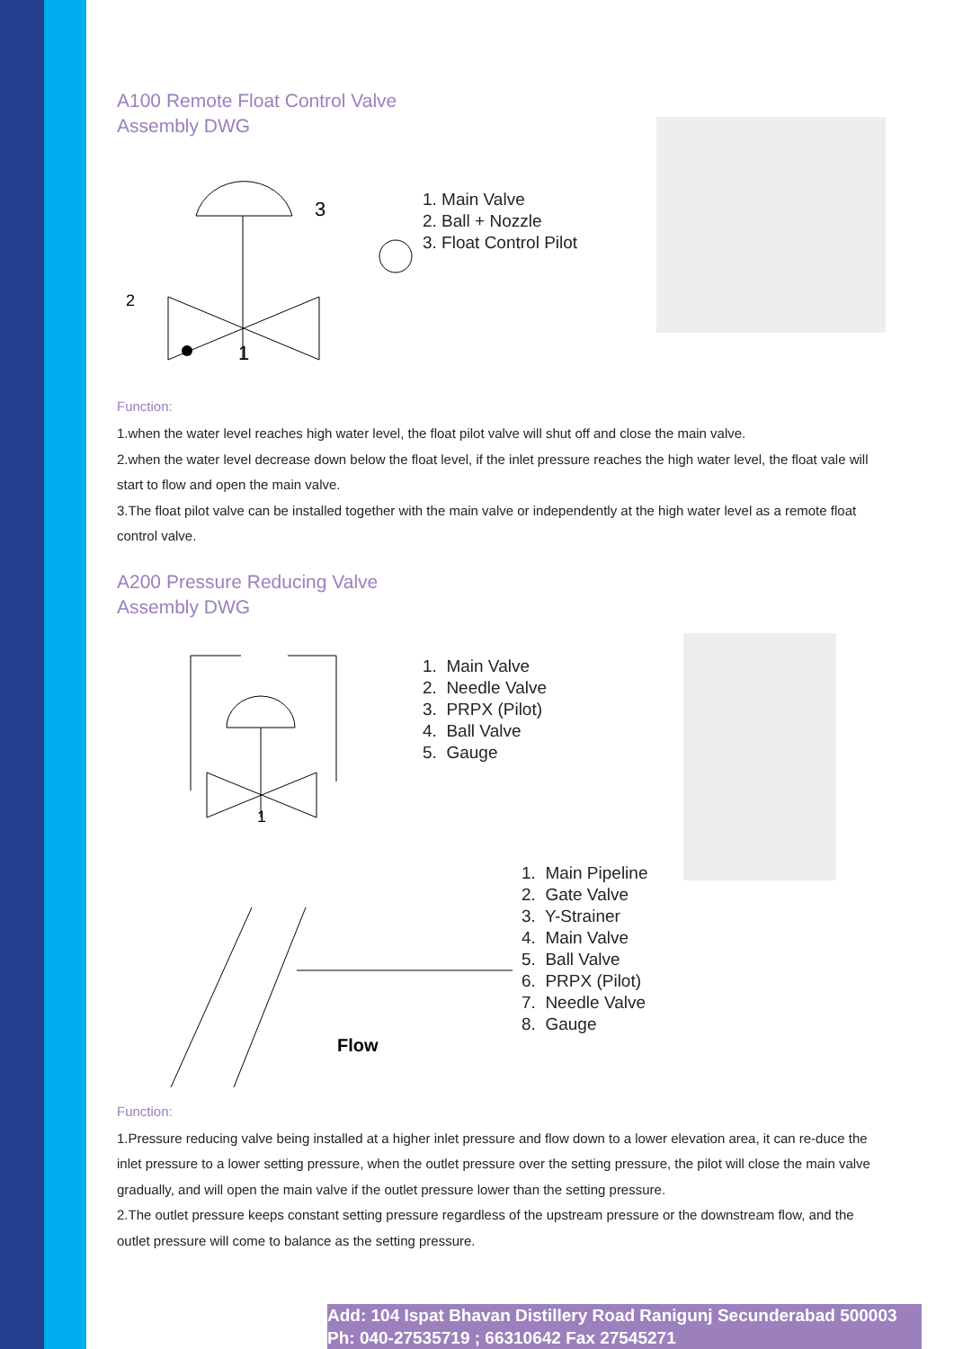A100 Remote Float Control Valve
Assembly DWG
1
3
2
1. Main Valve
2. Ball + Nozzle
3. Float Control Pilot
Function:
1.when the water level reaches high water level, the float pilot valve will shut off and close the main valve.
2.when the water level decrease down below the float level, if the inlet pressure reaches the high water level, the float vale will start to flow and open the main valve.
3.The float pilot valve can be installed together with the main valve or independently at the high water level as a remote float control valve.
A200 Pressure Reducing Valve
Assembly DWG
1
1. Main Valve
2. Needle Valve
3. PRPX (Pilot)
4. Ball Valve
5. Gauge
Flow
1. Main Pipeline
2. Gate Valve
3. Y-Strainer
4. Main Valve
5. Ball Valve
6. PRPX (Pilot)
7. Needle Valve
8. Gauge
Function:
1.Pressure reducing valve being installed at a higher inlet pressure and flow down to a lower elevation area, it can re-duce the inlet pressure to a lower setting pressure, when the outlet pressure over the setting pressure, the pilot will close the main valve gradually, and will open the main valve if the outlet pressure lower than the setting pressure.
2.The outlet pressure keeps constant setting pressure regardless of the upstream pressure or the downstream flow, and the outlet pressure will come to balance as the setting pressure.
Add: 104 Ispat Bhavan Distillery Road Ranigunj Secunderabad 500003
Ph: 040-27535719 ; 66310642 Fax 27545271